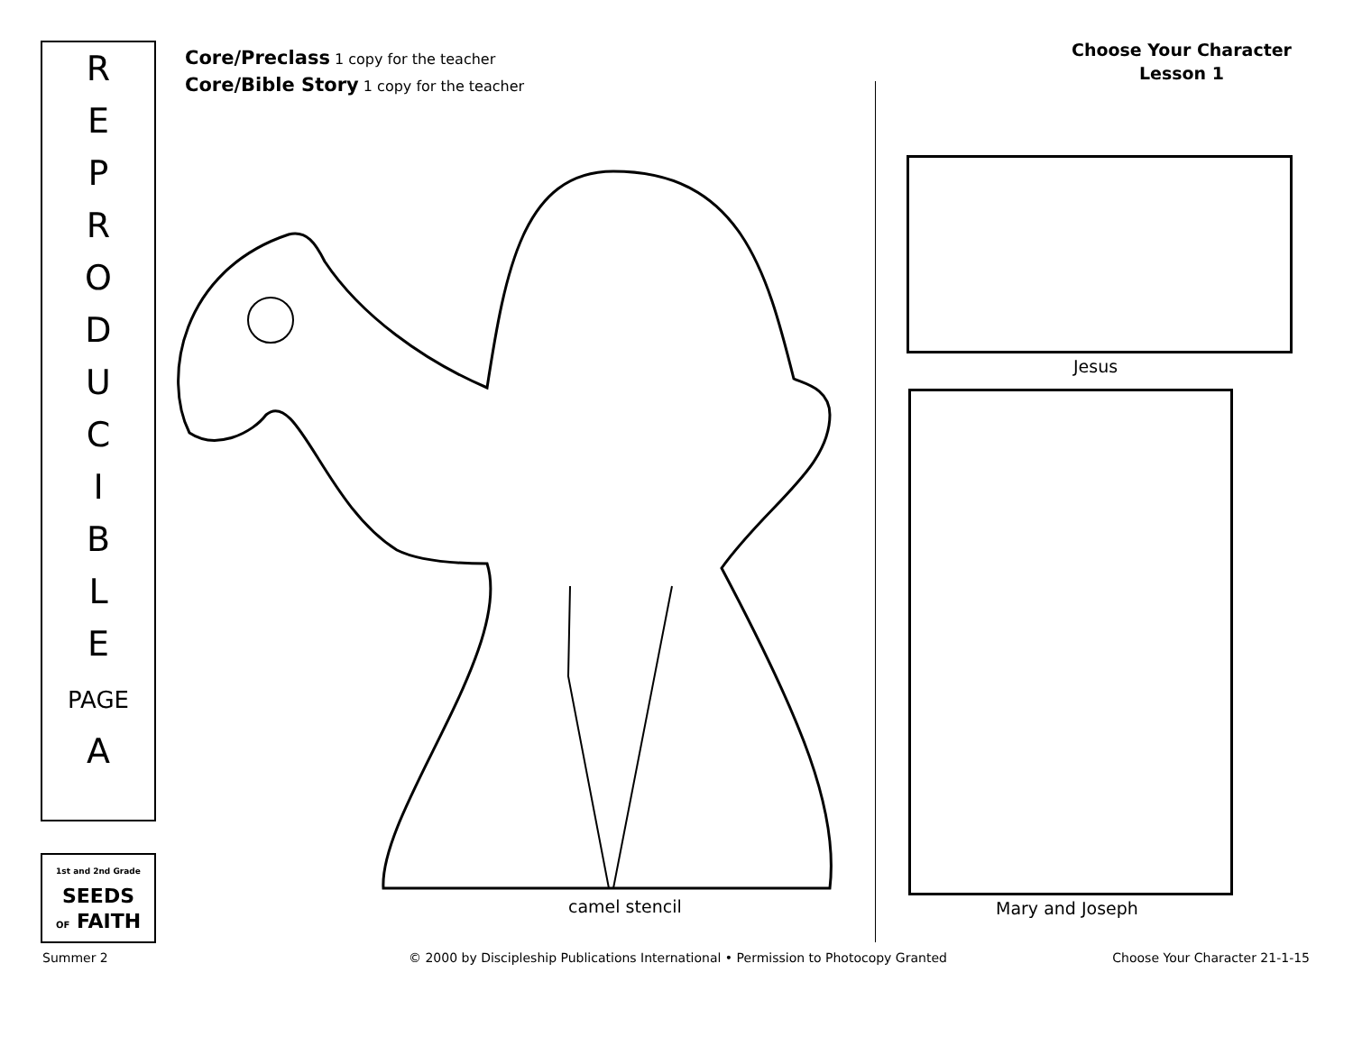R
E
P
R
O
D
U
C
I
B
L
E
PAGE
A
1st and 2nd Grade
SEEDS
OF FAITH
Core/Preclass 1 copy for the teacher
Core/Bible Story 1 copy for the teacher
Choose Your Character
Lesson 1
camel stencil
Jesus
Mary and Joseph
Summer 2
© 2000 by Discipleship Publications International • Permission to Photocopy Granted
Choose Your Character 21-1-15